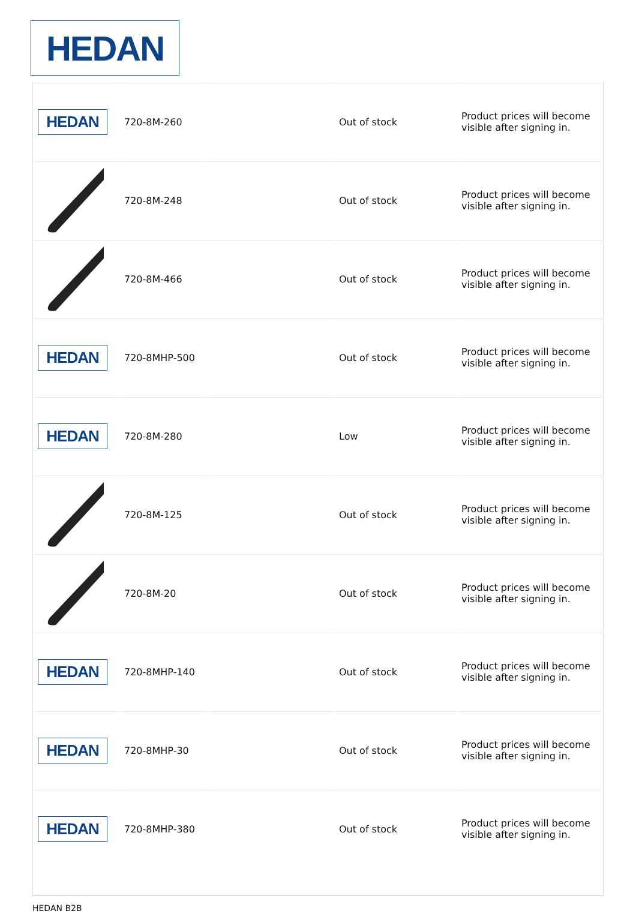HEDAN
| HEDAN | 720-8M-260 | | Out of stock | Product prices will become visible after signing in. |
| | 720-8M-248 | | Out of stock | Product prices will become visible after signing in. |
| | 720-8M-466 | | Out of stock | Product prices will become visible after signing in. |
| HEDAN | 720-8MHP-500 | | Out of stock | Product prices will become visible after signing in. |
| HEDAN | 720-8M-280 | | Low | Product prices will become visible after signing in. |
| | 720-8M-125 | | Out of stock | Product prices will become visible after signing in. |
| | 720-8M-20 | | Out of stock | Product prices will become visible after signing in. |
| HEDAN | 720-8MHP-140 | | Out of stock | Product prices will become visible after signing in. |
| HEDAN | 720-8MHP-30 | | Out of stock | Product prices will become visible after signing in. |
| HEDAN | 720-8MHP-380 | | Out of stock | Product prices will become visible after signing in. |
HEDAN B2B